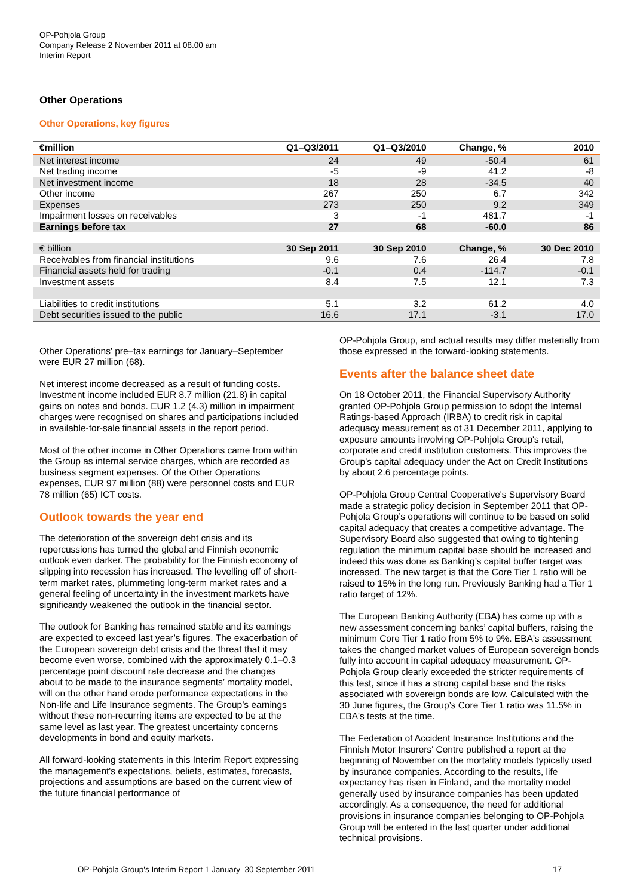OP-Pohjola Group
Company Release 2 November 2011 at 08.00 am
Interim Report
Other Operations
Other Operations, key figures
| €million | Q1–Q3/2011 | Q1–Q3/2010 | Change, % | 2010 |
| --- | --- | --- | --- | --- |
| Net interest income | 24 | 49 | -50.4 | 61 |
| Net trading income | -5 | -9 | 41.2 | -8 |
| Net investment income | 18 | 28 | -34.5 | 40 |
| Other income | 267 | 250 | 6.7 | 342 |
| Expenses | 273 | 250 | 9.2 | 349 |
| Impairment losses on receivables | 3 | -1 | 481.7 | -1 |
| Earnings before tax | 27 | 68 | -60.0 | 86 |
| € billion | 30 Sep 2011 | 30 Sep 2010 | Change, % | 30 Dec 2010 |
| Receivables from financial institutions | 9.6 | 7.6 | 26.4 | 7.8 |
| Financial assets held for trading | -0.1 | 0.4 | -114.7 | -0.1 |
| Investment assets | 8.4 | 7.5 | 12.1 | 7.3 |
| Liabilities to credit institutions | 5.1 | 3.2 | 61.2 | 4.0 |
| Debt securities issued to the public | 16.6 | 17.1 | -3.1 | 17.0 |
Other Operations' pre–tax earnings for January–September were EUR 27 million (68).
Net interest income decreased as a result of funding costs. Investment income included EUR 8.7 million (21.8) in capital gains on notes and bonds. EUR 1.2 (4.3) million in impairment charges were recognised on shares and participations included in available-for-sale financial assets in the report period.
Most of the other income in Other Operations came from within the Group as internal service charges, which are recorded as business segment expenses. Of the Other Operations expenses, EUR 97 million (88) were personnel costs and EUR 78 million (65) ICT costs.
Outlook towards the year end
The deterioration of the sovereign debt crisis and its repercussions has turned the global and Finnish economic outlook even darker. The probability for the Finnish economy of slipping into recession has increased. The levelling off of short-term market rates, plummeting long-term market rates and a general feeling of uncertainty in the investment markets have significantly weakened the outlook in the financial sector.
The outlook for Banking has remained stable and its earnings are expected to exceed last year’s figures. The exacerbation of the European sovereign debt crisis and the threat that it may become even worse, combined with the approximately 0.1–0.3 percentage point discount rate decrease and the changes about to be made to the insurance segments’ mortality model, will on the other hand erode performance expectations in the Non-life and Life Insurance segments. The Group’s earnings without these non-recurring items are expected to be at the same level as last year. The greatest uncertainty concerns developments in bond and equity markets.
All forward-looking statements in this Interim Report expressing the management's expectations, beliefs, estimates, forecasts, projections and assumptions are based on the current view of the future financial performance of
OP-Pohjola Group, and actual results may differ materially from those expressed in the forward-looking statements.
Events after the balance sheet date
On 18 October 2011, the Financial Supervisory Authority granted OP-Pohjola Group permission to adopt the Internal Ratings-based Approach (IRBA) to credit risk in capital adequacy measurement as of 31 December 2011, applying to exposure amounts involving OP-Pohjola Group's retail, corporate and credit institution customers. This improves the Group’s capital adequacy under the Act on Credit Institutions by about 2.6 percentage points.
OP-Pohjola Group Central Cooperative's Supervisory Board made a strategic policy decision in September 2011 that OP-Pohjola Group’s operations will continue to be based on solid capital adequacy that creates a competitive advantage. The Supervisory Board also suggested that owing to tightening regulation the minimum capital base should be increased and indeed this was done as Banking’s capital buffer target was increased. The new target is that the Core Tier 1 ratio will be raised to 15% in the long run. Previously Banking had a Tier 1 ratio target of 12%.
The European Banking Authority (EBA) has come up with a new assessment concerning banks’ capital buffers, raising the minimum Core Tier 1 ratio from 5% to 9%. EBA's assessment takes the changed market values of European sovereign bonds fully into account in capital adequacy measurement. OP-Pohjola Group clearly exceeded the stricter requirements of this test, since it has a strong capital base and the risks associated with sovereign bonds are low. Calculated with the 30 June figures, the Group’s Core Tier 1 ratio was 11.5% in EBA's tests at the time.
The Federation of Accident Insurance Institutions and the Finnish Motor Insurers' Centre published a report at the beginning of November on the mortality models typically used by insurance companies. According to the results, life expectancy has risen in Finland, and the mortality model generally used by insurance companies has been updated accordingly. As a consequence, the need for additional provisions in insurance companies belonging to OP-Pohjola Group will be entered in the last quarter under additional technical provisions.
OP-Pohjola Group's Interim Report 1 January–30 September 2011 17